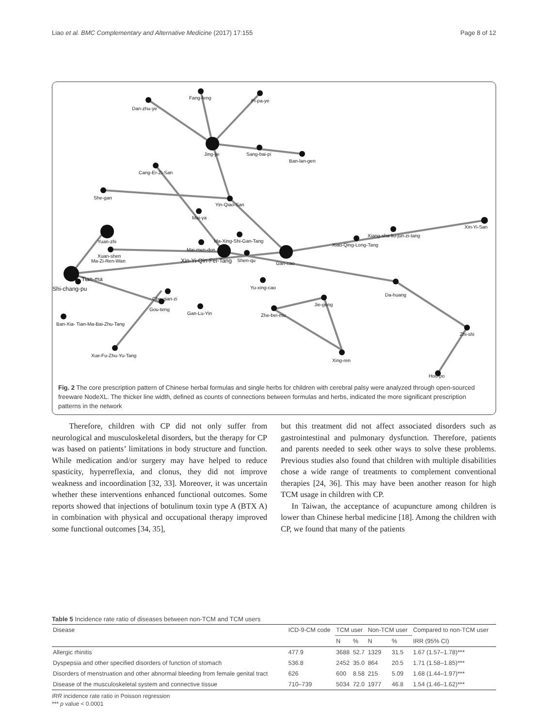Liao et al. BMC Complementary and Alternative Medicine (2017) 17:155 Page 8 of 12
Fang-feng
Dan-zhu-ye
Pi-pa-ye
Jing-jie
Sang-bai-pi
Ban-lan-gen
Cang-Er-Zi-San
She-gan
Yin-Qiao-San
Mai-ya
Xin-Yi-San
Xiang-sha-liu-jun-zi-tang
Xiao-Qing-Long-Tang
Yuan-zhi
Ma-Xing-Shi-Gan-Tang
Mai-men-don
Xuan-shen
Ma-Zi-Ren-Wan
Xin-Yi-Qin-Fei-Tang
Shen-qu
Gan-cao
Tian-ma
Shi-chang-pu
Yu-xing-cao
Da-huang
Che-qian-zi
Gou-teng
Gan-Lu-Yin
Jie-geng
Zhe-bei-mu
Ban-Xia- Tian-Ma-Bai-Zhu-Tang
Zhi-shi
Xue-Fu-Zhu-Yu-Tang
Xing-ren
Hou-po
Fig. 2 The core prescription pattern of Chinese herbal formulas and single herbs for children with cerebral palsy were analyzed through open-sourced freeware NodeXL. The thicker line width, defined as counts of connections between formulas and herbs, indicated the more significant prescription patterns in the network
Therefore, children with CP did not only suffer from neurological and musculoskeletal disorders, but the therapy for CP was based on patients’ limitations in body structure and function. While medication and/or surgery may have helped to reduce spasticity, hyperreflexia, and clonus, they did not improve weakness and incoordination [32, 33]. Moreover, it was uncertain whether these interventions enhanced functional outcomes. Some reports showed that injections of botulinum toxin type A (BTX A) in combination with physical and occupational therapy improved some functional outcomes [34, 35],
but this treatment did not affect associated disorders such as gastrointestinal and pulmonary dysfunction. Therefore, patients and parents needed to seek other ways to solve these problems. Previous studies also found that children with multiple disabilities chose a wide range of treatments to complement conventional therapies [24, 36]. This may have been another reason for high TCM usage in children with CP.
In Taiwan, the acceptance of acupuncture among children is lower than Chinese herbal medicine [18]. Among the children with CP, we found that many of the patients
Table 5 Incidence rate ratio of diseases between non-TCM and TCM users
| Disease | ICD-9-CM code | TCM user | | Non-TCM user | | Compared to non-TCM user |
| --- | --- | --- | --- | --- | --- | --- |
| | | N | % | N | % | IRR (95% CI) |
| Allergic rhinitis | 477.9 | 3688 | 52.7 | 1329 | 31.5 | 1.67 (1.57–1.78)*** |
| Dyspepsia and other specified disorders of function of stomach | 536.8 | 2452 | 35.0 | 864 | 20.5 | 1.71 (1.58–1.85)*** |
| Disorders of menstruation and other abnormal bleeding from female genital tract | 626 | 600 | 8.58 | 215 | 5.09 | 1.68 (1.44–1.97)*** |
| Disease of the musculoskeletal system and connective tissue | 710–739 | 5034 | 72.0 | 1977 | 46.8 | 1.54 (1.46–1.62)*** |
IRR incidence rate ratio in Poisson regression
*** p value < 0.0001